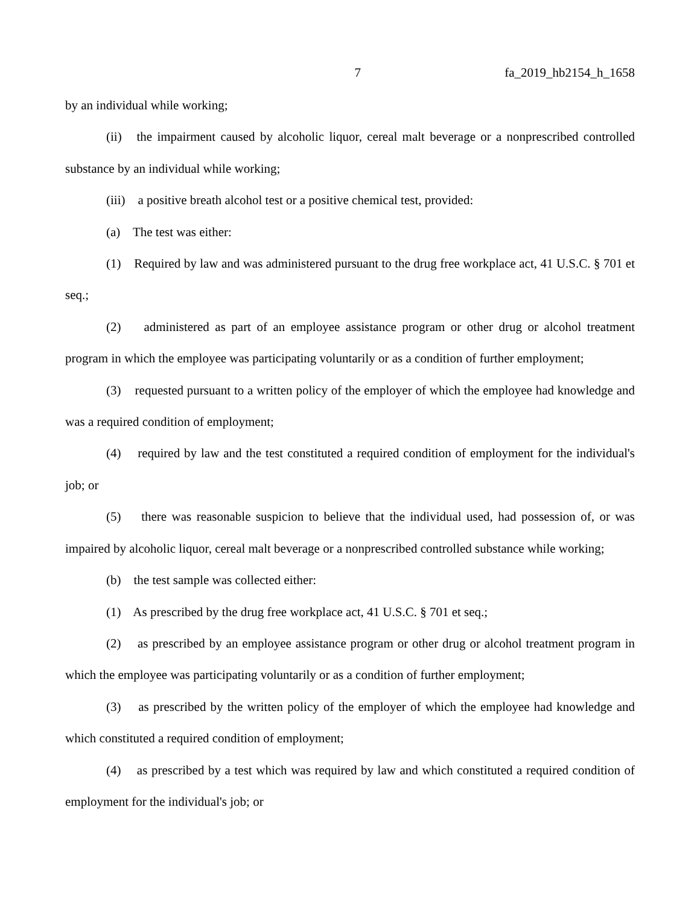7 fa_2019_hb2154_h_1658
by an individual while working;
(ii) the impairment caused by alcoholic liquor, cereal malt beverage or a nonprescribed controlled substance by an individual while working;
(iii) a positive breath alcohol test or a positive chemical test, provided:
(a) The test was either:
(1) Required by law and was administered pursuant to the drug free workplace act, 41 U.S.C. § 701 et seq.;
(2) administered as part of an employee assistance program or other drug or alcohol treatment program in which the employee was participating voluntarily or as a condition of further employment;
(3) requested pursuant to a written policy of the employer of which the employee had knowledge and was a required condition of employment;
(4) required by law and the test constituted a required condition of employment for the individual's job; or
(5) there was reasonable suspicion to believe that the individual used, had possession of, or was impaired by alcoholic liquor, cereal malt beverage or a nonprescribed controlled substance while working;
(b) the test sample was collected either:
(1) As prescribed by the drug free workplace act, 41 U.S.C. § 701 et seq.;
(2) as prescribed by an employee assistance program or other drug or alcohol treatment program in which the employee was participating voluntarily or as a condition of further employment;
(3) as prescribed by the written policy of the employer of which the employee had knowledge and which constituted a required condition of employment;
(4) as prescribed by a test which was required by law and which constituted a required condition of employment for the individual's job; or